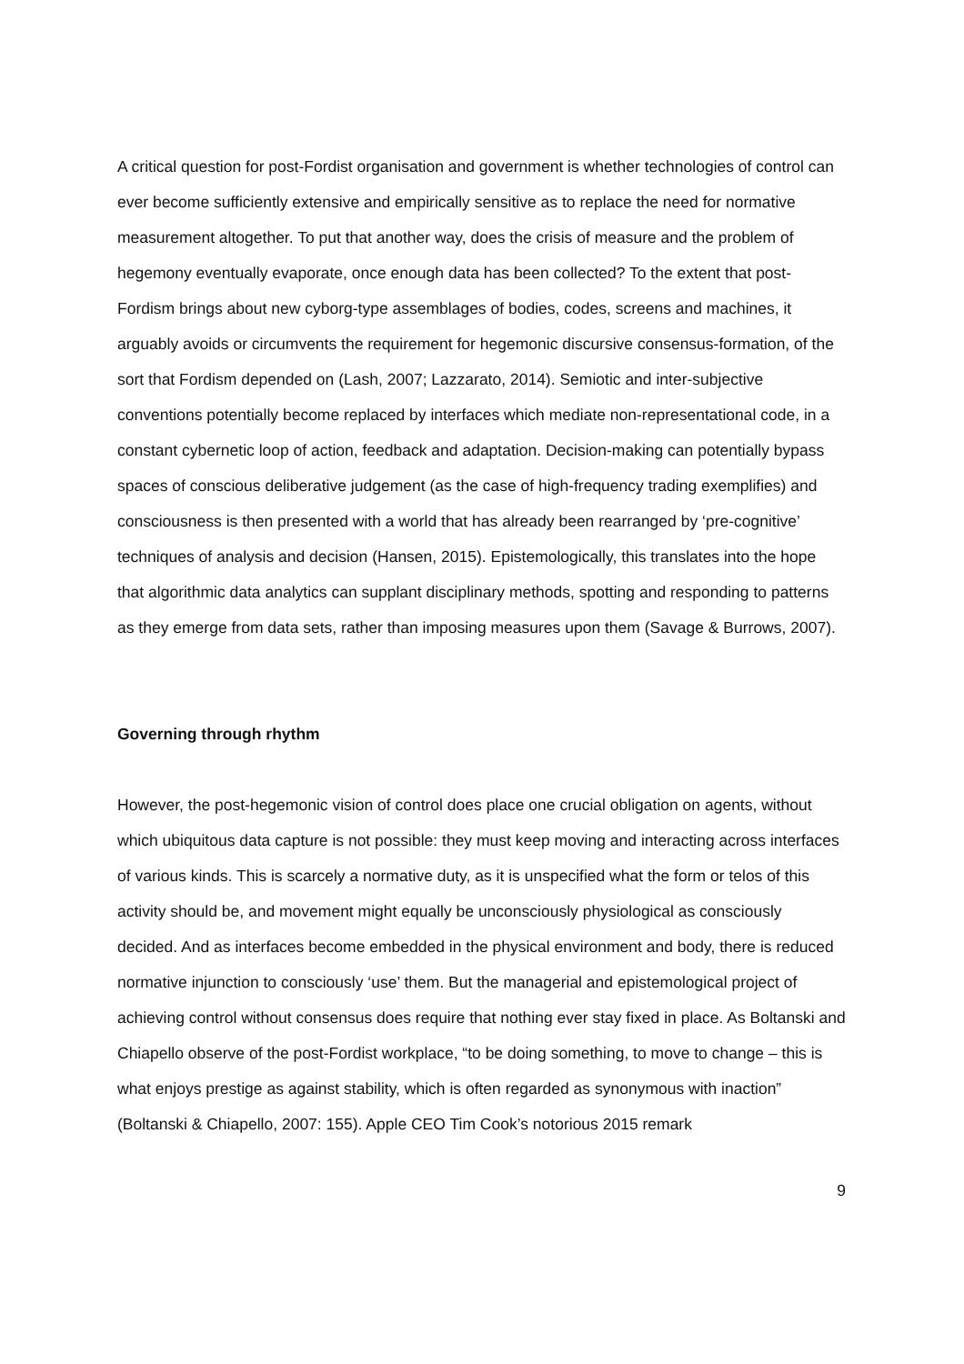A critical question for post-Fordist organisation and government is whether technologies of control can ever become sufficiently extensive and empirically sensitive as to replace the need for normative measurement altogether. To put that another way, does the crisis of measure and the problem of hegemony eventually evaporate, once enough data has been collected? To the extent that post-Fordism brings about new cyborg-type assemblages of bodies, codes, screens and machines, it arguably avoids or circumvents the requirement for hegemonic discursive consensus-formation, of the sort that Fordism depended on (Lash, 2007; Lazzarato, 2014). Semiotic and inter-subjective conventions potentially become replaced by interfaces which mediate non-representational code, in a constant cybernetic loop of action, feedback and adaptation. Decision-making can potentially bypass spaces of conscious deliberative judgement (as the case of high-frequency trading exemplifies) and consciousness is then presented with a world that has already been rearranged by ‘pre-cognitive’ techniques of analysis and decision (Hansen, 2015). Epistemologically, this translates into the hope that algorithmic data analytics can supplant disciplinary methods, spotting and responding to patterns as they emerge from data sets, rather than imposing measures upon them (Savage & Burrows, 2007).
Governing through rhythm
However, the post-hegemonic vision of control does place one crucial obligation on agents, without which ubiquitous data capture is not possible: they must keep moving and interacting across interfaces of various kinds. This is scarcely a normative duty, as it is unspecified what the form or telos of this activity should be, and movement might equally be unconsciously physiological as consciously decided. And as interfaces become embedded in the physical environment and body, there is reduced normative injunction to consciously ‘use’ them. But the managerial and epistemological project of achieving control without consensus does require that nothing ever stay fixed in place. As Boltanski and Chiapello observe of the post-Fordist workplace, “to be doing something, to move to change – this is what enjoys prestige as against stability, which is often regarded as synonymous with inaction” (Boltanski & Chiapello, 2007: 155). Apple CEO Tim Cook’s notorious 2015 remark
9